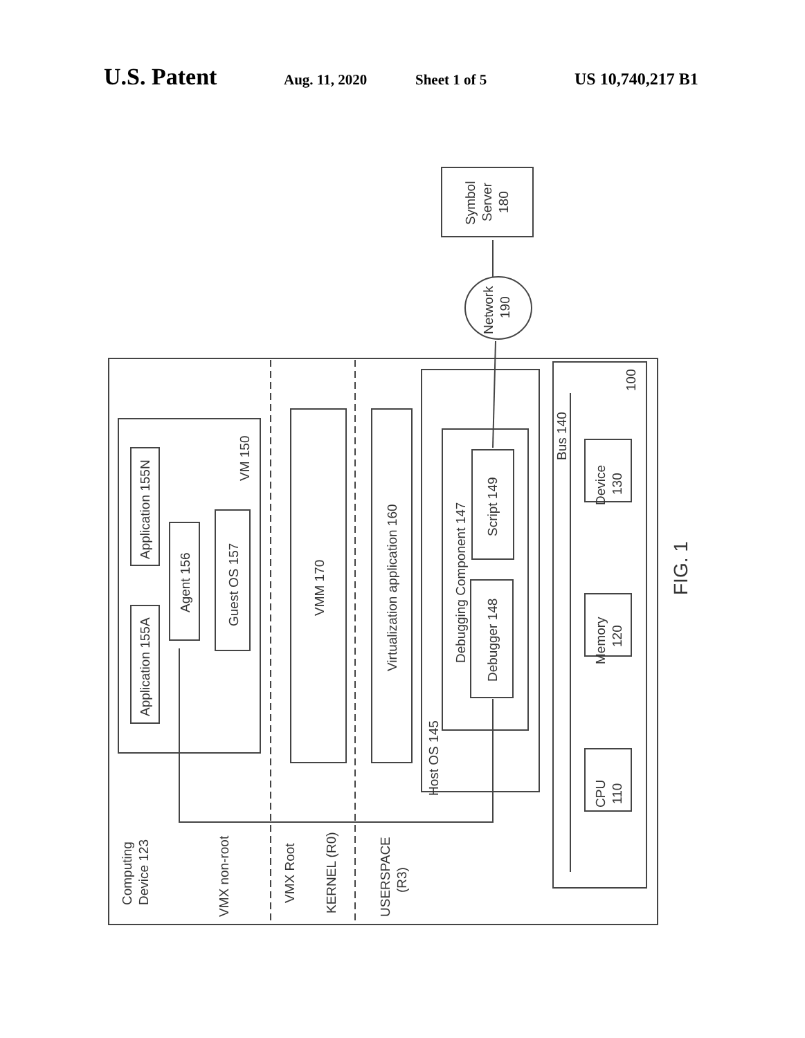U.S. Patent Aug. 11, 2020 Sheet 1 of 5 US 10,740,217 B1
Computing
Device 123
VMX non-root
VMX Root
KERNEL (R0)
USERSPACE
(R3)
Application 155A
Application 155N
Agent 156
Guest OS 157
VM 150
VMM 170
Virtualization application 160
Host OS 145
Debugging Component 147
Script 149
Debugger 148
Bus 140
100
CPU
110
Memory
120
Device
130
Network
190
Symbol
Server
180
FIG. 1